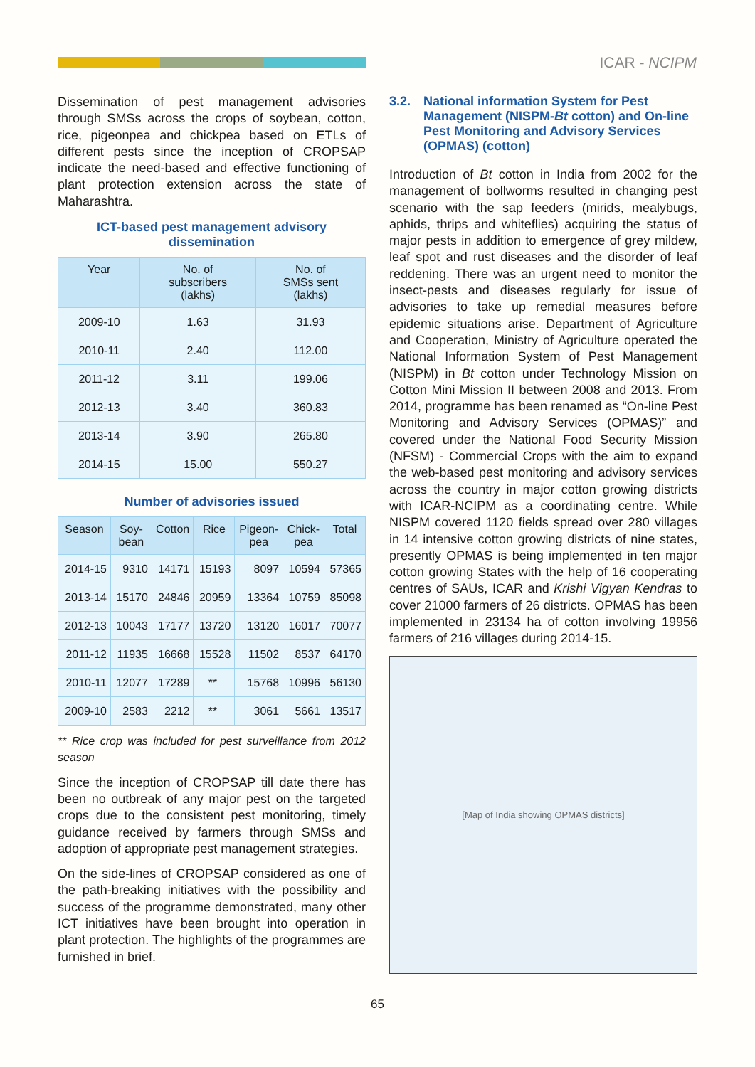ICAR - NCIPM
Dissemination of pest management advisories through SMSs across the crops of soybean, cotton, rice, pigeonpea and chickpea based on ETLs of different pests since the inception of CROPSAP indicate the need-based and effective functioning of plant protection extension across the state of Maharashtra.
ICT-based pest management advisory
dissemination
| Year | No. of subscribers (lakhs) | No. of SMSs sent (lakhs) |
| --- | --- | --- |
| 2009-10 | 1.63 | 31.93 |
| 2010-11 | 2.40 | 112.00 |
| 2011-12 | 3.11 | 199.06 |
| 2012-13 | 3.40 | 360.83 |
| 2013-14 | 3.90 | 265.80 |
| 2014-15 | 15.00 | 550.27 |
Number of advisories issued
| Season | Soy- bean | Cotton | Rice | Pigeon- pea | Chick- pea | Total |
| --- | --- | --- | --- | --- | --- | --- |
| 2014-15 | 9310 | 14171 | 15193 | 8097 | 10594 | 57365 |
| 2013-14 | 15170 | 24846 | 20959 | 13364 | 10759 | 85098 |
| 2012-13 | 10043 | 17177 | 13720 | 13120 | 16017 | 70077 |
| 2011-12 | 11935 | 16668 | 15528 | 11502 | 8537 | 64170 |
| 2010-11 | 12077 | 17289 | ** | 15768 | 10996 | 56130 |
| 2009-10 | 2583 | 2212 | ** | 3061 | 5661 | 13517 |
** Rice crop was included for pest surveillance from 2012 season
Since the inception of CROPSAP till date there has been no outbreak of any major pest on the targeted crops due to the consistent pest monitoring, timely guidance received by farmers through SMSs and adoption of appropriate pest management strategies.
On the side-lines of CROPSAP considered as one of the path-breaking initiatives with the possibility and success of the programme demonstrated, many other ICT initiatives have been brought into operation in plant protection. The highlights of the programmes are furnished in brief.
3.2. National information System for Pest Management (NISPM-Bt cotton) and On-line Pest Monitoring and Advisory Services (OPMAS) (cotton)
Introduction of Bt cotton in India from 2002 for the management of bollworms resulted in changing pest scenario with the sap feeders (mirids, mealybugs, aphids, thrips and whiteflies) acquiring the status of major pests in addition to emergence of grey mildew, leaf spot and rust diseases and the disorder of leaf reddening. There was an urgent need to monitor the insect-pests and diseases regularly for issue of advisories to take up remedial measures before epidemic situations arise. Department of Agriculture and Cooperation, Ministry of Agriculture operated the National Information System of Pest Management (NISPM) in Bt cotton under Technology Mission on Cotton Mini Mission II between 2008 and 2013. From 2014, programme has been renamed as “On-line Pest Monitoring and Advisory Services (OPMAS)” and covered under the National Food Security Mission (NFSM) - Commercial Crops with the aim to expand the web-based pest monitoring and advisory services across the country in major cotton growing districts with ICAR-NCIPM as a coordinating centre. While NISPM covered 1120 fields spread over 280 villages in 14 intensive cotton growing districts of nine states, presently OPMAS is being implemented in ten major cotton growing States with the help of 16 cooperating centres of SAUs, ICAR and Krishi Vigyan Kendras to cover 21000 farmers of 26 districts. OPMAS has been implemented in 23134 ha of cotton involving 19956 farmers of 216 villages during 2014-15.
[Map of India showing OPMAS districts]
65